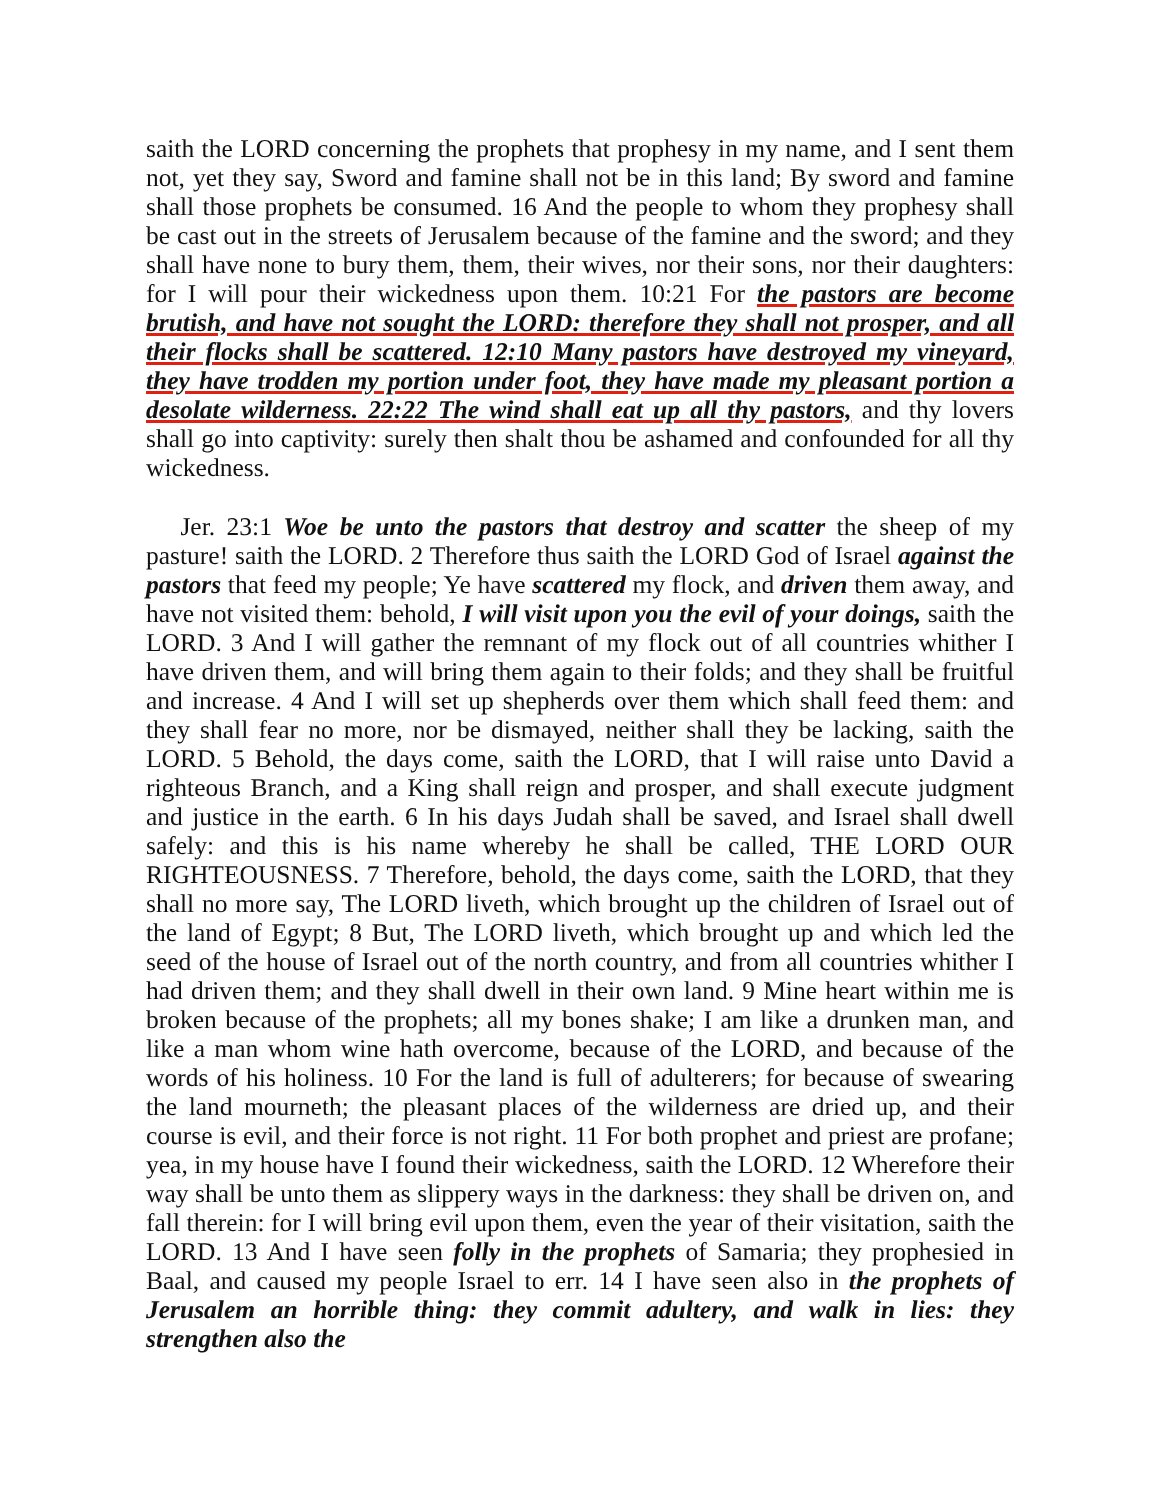saith the LORD concerning the prophets that prophesy in my name, and I sent them not, yet they say, Sword and famine shall not be in this land; By sword and famine shall those prophets be consumed. 16 And the people to whom they prophesy shall be cast out in the streets of Jerusalem because of the famine and the sword; and they shall have none to bury them, them, their wives, nor their sons, nor their daughters: for I will pour their wickedness upon them. 10:21 For the pastors are become brutish, and have not sought the LORD: therefore they shall not prosper, and all their flocks shall be scattered. 12:10 Many pastors have destroyed my vineyard, they have trodden my portion under foot, they have made my pleasant portion a desolate wilderness. 22:22 The wind shall eat up all thy pastors, and thy lovers shall go into captivity: surely then shalt thou be ashamed and confounded for all thy wickedness.
Jer. 23:1 Woe be unto the pastors that destroy and scatter the sheep of my pasture! saith the LORD. 2 Therefore thus saith the LORD God of Israel against the pastors that feed my people; Ye have scattered my flock, and driven them away, and have not visited them: behold, I will visit upon you the evil of your doings, saith the LORD. 3 And I will gather the remnant of my flock out of all countries whither I have driven them, and will bring them again to their folds; and they shall be fruitful and increase. 4 And I will set up shepherds over them which shall feed them: and they shall fear no more, nor be dismayed, neither shall they be lacking, saith the LORD. 5 Behold, the days come, saith the LORD, that I will raise unto David a righteous Branch, and a King shall reign and prosper, and shall execute judgment and justice in the earth. 6 In his days Judah shall be saved, and Israel shall dwell safely: and this is his name whereby he shall be called, THE LORD OUR RIGHTEOUSNESS. 7 Therefore, behold, the days come, saith the LORD, that they shall no more say, The LORD liveth, which brought up the children of Israel out of the land of Egypt; 8 But, The LORD liveth, which brought up and which led the seed of the house of Israel out of the north country, and from all countries whither I had driven them; and they shall dwell in their own land. 9 Mine heart within me is broken because of the prophets; all my bones shake; I am like a drunken man, and like a man whom wine hath overcome, because of the LORD, and because of the words of his holiness. 10 For the land is full of adulterers; for because of swearing the land mourneth; the pleasant places of the wilderness are dried up, and their course is evil, and their force is not right. 11 For both prophet and priest are profane; yea, in my house have I found their wickedness, saith the LORD. 12 Wherefore their way shall be unto them as slippery ways in the darkness: they shall be driven on, and fall therein: for I will bring evil upon them, even the year of their visitation, saith the LORD. 13 And I have seen folly in the prophets of Samaria; they prophesied in Baal, and caused my people Israel to err. 14 I have seen also in the prophets of Jerusalem an horrible thing: they commit adultery, and walk in lies: they strengthen also the